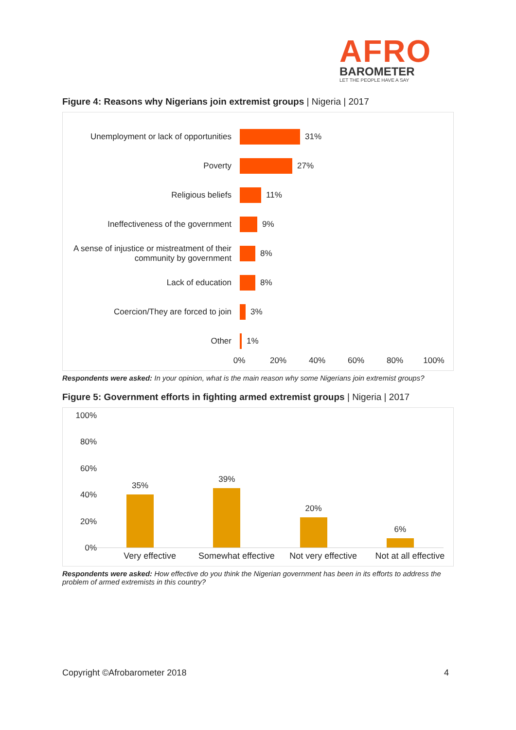AFRO
BAROMETER
LET THE PEOPLE HAVE A SAY
Figure 4: Reasons why Nigerians join extremist groups | Nigeria | 2017
Unemployment or lack of opportunities
31%
Poverty 27%
Religious beliefs 11%
Ineffectiveness of the government 9%
A sense of injustice or mistreatment of their community by government
8%
Lack of education 8%
Coercion/They are forced to join 3%
Other 1%
0% 20% 40% 60% 80% 100%
Respondents were asked: In your opinion, what is the main reason why some Nigerians join extremist groups?
Figure 5: Government efforts in fighting armed extremist groups | Nigeria | 2017
100%
80%
60%
40%
20%
0%
35%
39%
20%
6%
Very effective Somewhat effective Not very effective Not at all effective
Respondents were asked: How effective do you think the Nigerian government has been in its efforts to address the problem of armed extremists in this country?
Copyright ©Afrobarometer 2018 4